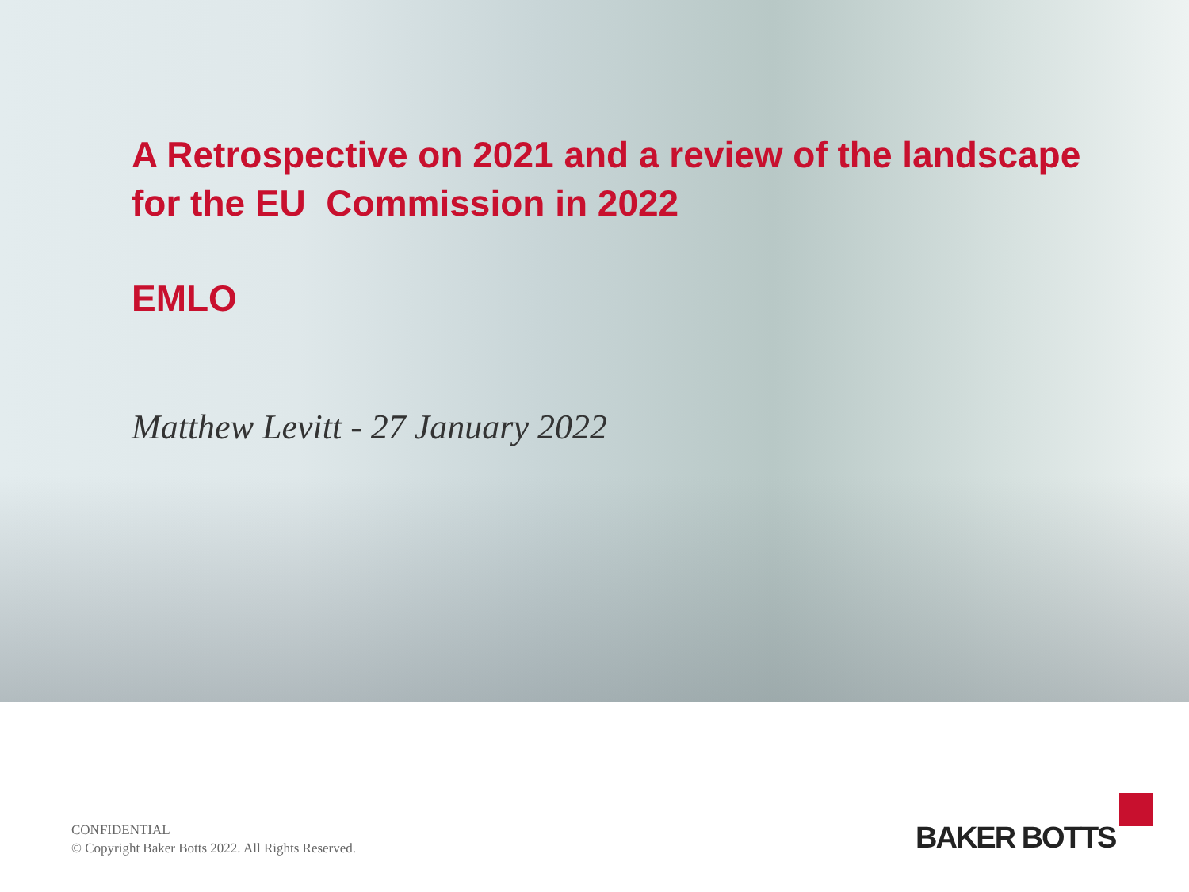A Retrospective on 2021 and a review of the landscape
for the EU Commission in 2022
EMLO
Matthew Levitt - 27 January 2022
CONFIDENTIAL
© Copyright Baker Botts 2022. All Rights Reserved.
BAKER BOTTS